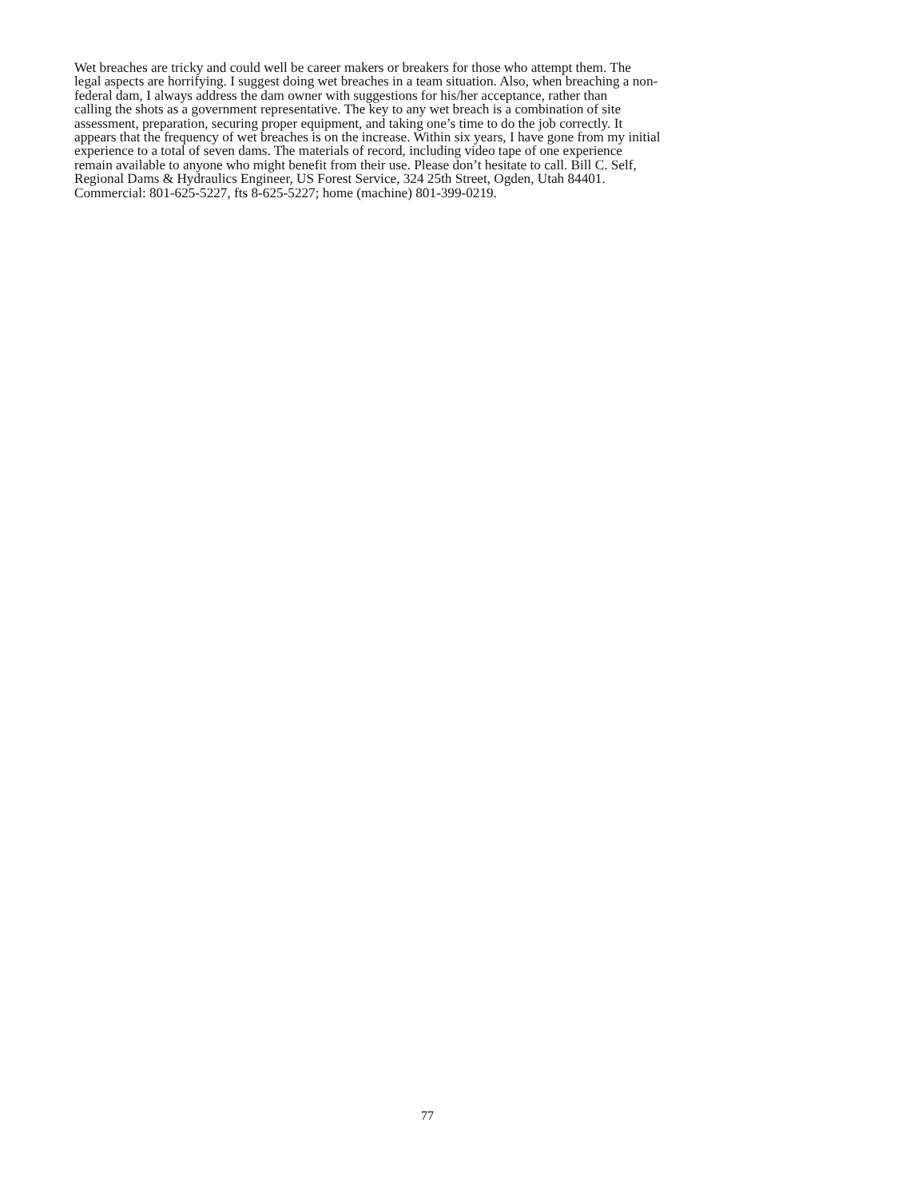Wet breaches are tricky and could well be career makers or breakers for those who attempt them. The
legal aspects are horrifying. I suggest doing wet breaches in a team situation. Also, when breaching a non-
federal dam, I always address the dam owner with suggestions for his/her acceptance, rather than
calling the shots as a government representative. The key to any wet breach is a combination of site
assessment, preparation, securing proper equipment, and taking one’s time to do the job correctly. It
appears that the frequency of wet breaches is on the increase. Within six years, I have gone from my initial
experience to a total of seven dams. The materials of record, including video tape of one experience
remain available to anyone who might benefit from their use. Please don’t hesitate to call. Bill C. Self,
Regional Dams & Hydraulics Engineer, US Forest Service, 324 25th Street, Ogden, Utah 84401.
Commercial: 801-625-5227, fts 8-625-5227; home (machine) 801-399-0219.
77